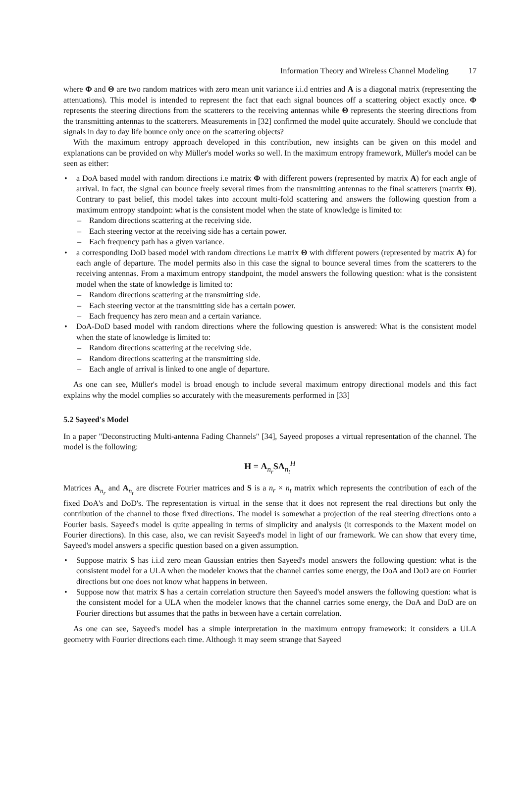Information Theory and Wireless Channel Modeling 17
where Φ and Θ are two random matrices with zero mean unit variance i.i.d entries and A is a diagonal matrix (representing the attenuations). This model is intended to represent the fact that each signal bounces off a scattering object exactly once. Φ represents the steering directions from the scatterers to the receiving antennas while Θ represents the steering directions from the transmitting antennas to the scatterers. Measurements in [32] confirmed the model quite accurately. Should we conclude that signals in day to day life bounce only once on the scattering objects?
With the maximum entropy approach developed in this contribution, new insights can be given on this model and explanations can be provided on why Müller's model works so well. In the maximum entropy framework, Müller's model can be seen as either:
• a DoA based model with random directions i.e matrix Φ with different powers (represented by matrix A) for each angle of arrival. In fact, the signal can bounce freely several times from the transmitting antennas to the final scatterers (matrix Θ). Contrary to past belief, this model takes into account multi-fold scattering and answers the following question from a maximum entropy standpoint: what is the consistent model when the state of knowledge is limited to:
– Random directions scattering at the receiving side.
– Each steering vector at the receiving side has a certain power.
– Each frequency path has a given variance.
• a corresponding DoD based model with random directions i.e matrix Θ with different powers (represented by matrix A) for each angle of departure. The model permits also in this case the signal to bounce several times from the scatterers to the receiving antennas. From a maximum entropy standpoint, the model answers the following question: what is the consistent model when the state of knowledge is limited to:
– Random directions scattering at the transmitting side.
– Each steering vector at the transmitting side has a certain power.
– Each frequency has zero mean and a certain variance.
• DoA-DoD based model with random directions where the following question is answered: What is the consistent model when the state of knowledge is limited to:
– Random directions scattering at the receiving side.
– Random directions scattering at the transmitting side.
– Each angle of arrival is linked to one angle of departure.
As one can see, Müller's model is broad enough to include several maximum entropy directional models and this fact explains why the model complies so accurately with the measurements performed in [33]
5.2 Sayeed's Model
In a paper "Deconstructing Multi-antenna Fading Channels" [34], Sayeed proposes a virtual representation of the channel. The model is the following:
H = A<sub>n<sub>r</sub></sub>SA<sub>n<sub>t</sub></sub><sup>H</sup>
Matrices A<sub>n<sub>r</sub></sub> and A<sub>n<sub>t</sub></sub> are discrete Fourier matrices and S is a n<sub>r</sub> × n<sub>t</sub> matrix which represents the contribution of each of the fixed DoA's and DoD's. The representation is virtual in the sense that it does not represent the real directions but only the contribution of the channel to those fixed directions. The model is somewhat a projection of the real steering directions onto a Fourier basis. Sayeed's model is quite appealing in terms of simplicity and analysis (it corresponds to the Maxent model on Fourier directions). In this case, also, we can revisit Sayeed's model in light of our framework. We can show that every time, Sayeed's model answers a specific question based on a given assumption.
• Suppose matrix S has i.i.d zero mean Gaussian entries then Sayeed's model answers the following question: what is the consistent model for a ULA when the modeler knows that the channel carries some energy, the DoA and DoD are on Fourier directions but one does not know what happens in between.
• Suppose now that matrix S has a certain correlation structure then Sayeed's model answers the following question: what is the consistent model for a ULA when the modeler knows that the channel carries some energy, the DoA and DoD are on Fourier directions but assumes that the paths in between have a certain correlation.
As one can see, Sayeed's model has a simple interpretation in the maximum entropy framework: it considers a ULA geometry with Fourier directions each time. Although it may seem strange that Sayeed